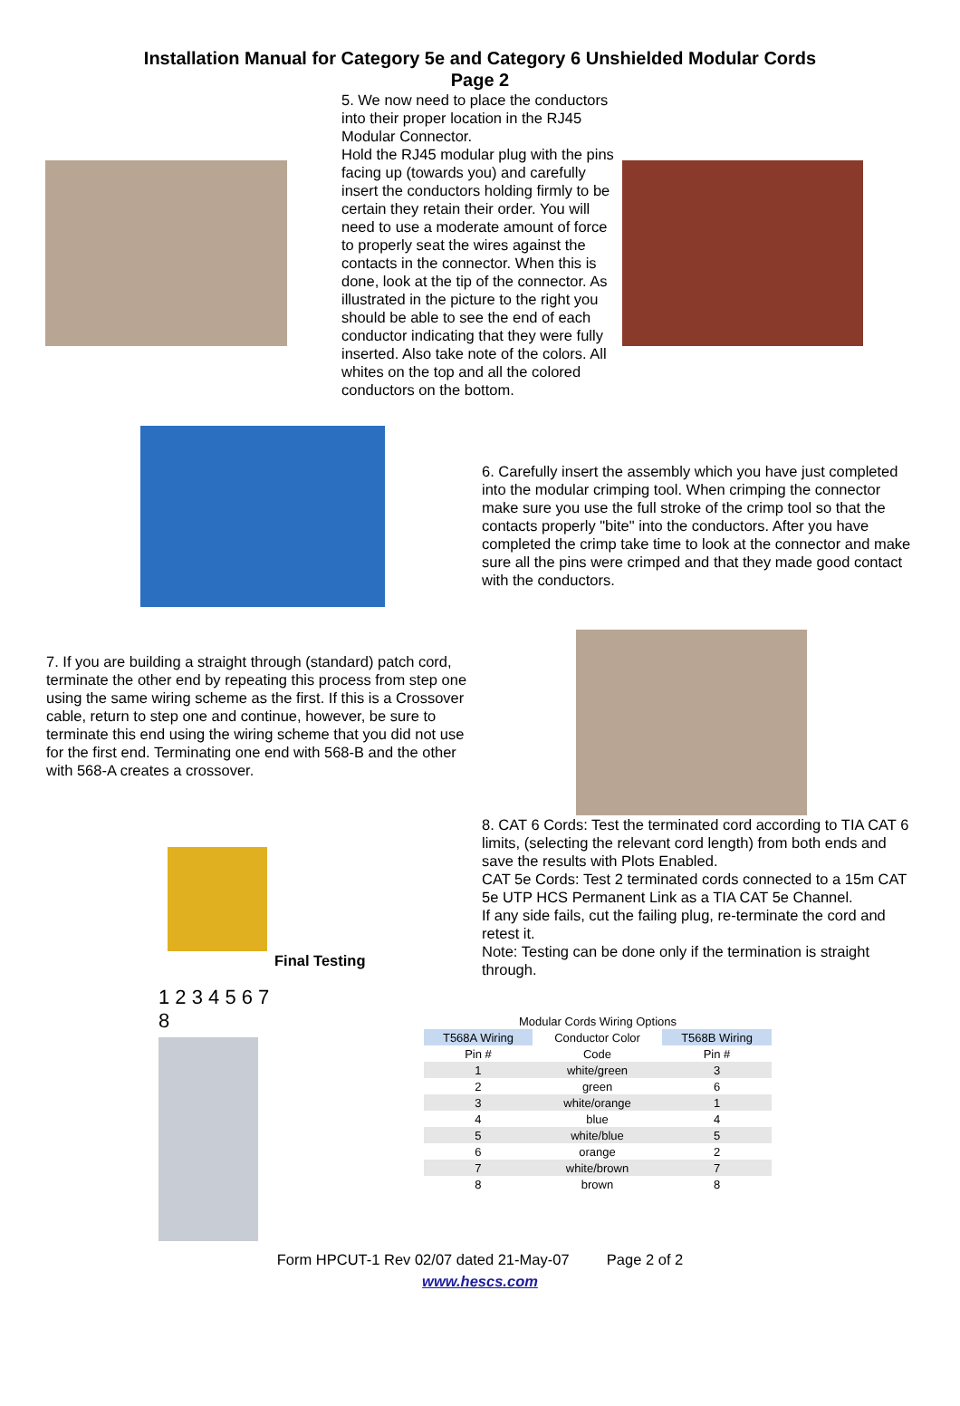Installation Manual for Category 5e and Category 6 Unshielded Modular Cords
Page 2
5. We now need to place the conductors into their proper location in the RJ45 Modular Connector.
Hold the RJ45 modular plug with the pins facing up (towards you) and carefully insert the conductors holding firmly to be certain they retain their order. You will need to use a moderate amount of force to properly seat the wires against the contacts in the connector. When this is done, look at the tip of the connector. As illustrated in the picture to the right you should be able to see the end of each conductor indicating that they were fully inserted. Also take note of the colors. All whites on the top and all the colored conductors on the bottom.
6. Carefully insert the assembly which you have just completed into the modular crimping tool. When crimping the connector make sure you use the full stroke of the crimp tool so that the contacts properly "bite" into the conductors. After you have completed the crimp take time to look at the connector and make sure all the pins were crimped and that they made good contact with the conductors.
7. If you are building a straight through (standard) patch cord, terminate the other end by repeating this process from step one using the same wiring scheme as the first. If this is a Crossover cable, return to step one and continue, however, be sure to terminate this end using the wiring scheme that you did not use for the first end. Terminating one end with 568-B and the other with 568-A creates a crossover.
Final Testing 8. CAT 6 Cords: Test the terminated cord according to TIA CAT 6 limits, (selecting the relevant cord length) from both ends and save the results with Plots Enabled.
CAT 5e Cords: Test 2 terminated cords connected to a 15m CAT 5e UTP HCS Permanent Link as a TIA CAT 5e Channel.
If any side fails, cut the failing plug, re-terminate the cord and retest it.
Note: Testing can be done only if the termination is straight through.
1 2 3 4 5 6 7 8
| Modular Cords Wiring Options | | |
| T568A Wiring | Conductor Color | T568B Wiring |
| Pin # | Code | Pin # |
| 1 | white/green | 3 |
| 2 | green | 6 |
| 3 | white/orange | 1 |
| 4 | blue | 4 |
| 5 | white/blue | 5 |
| 6 | orange | 2 |
| 7 | white/brown | 7 |
| 8 | brown | 8 |
Form HPCUT-1 Rev 02/07 dated 21-May-07 Page 2 of 2
www.hescs.com